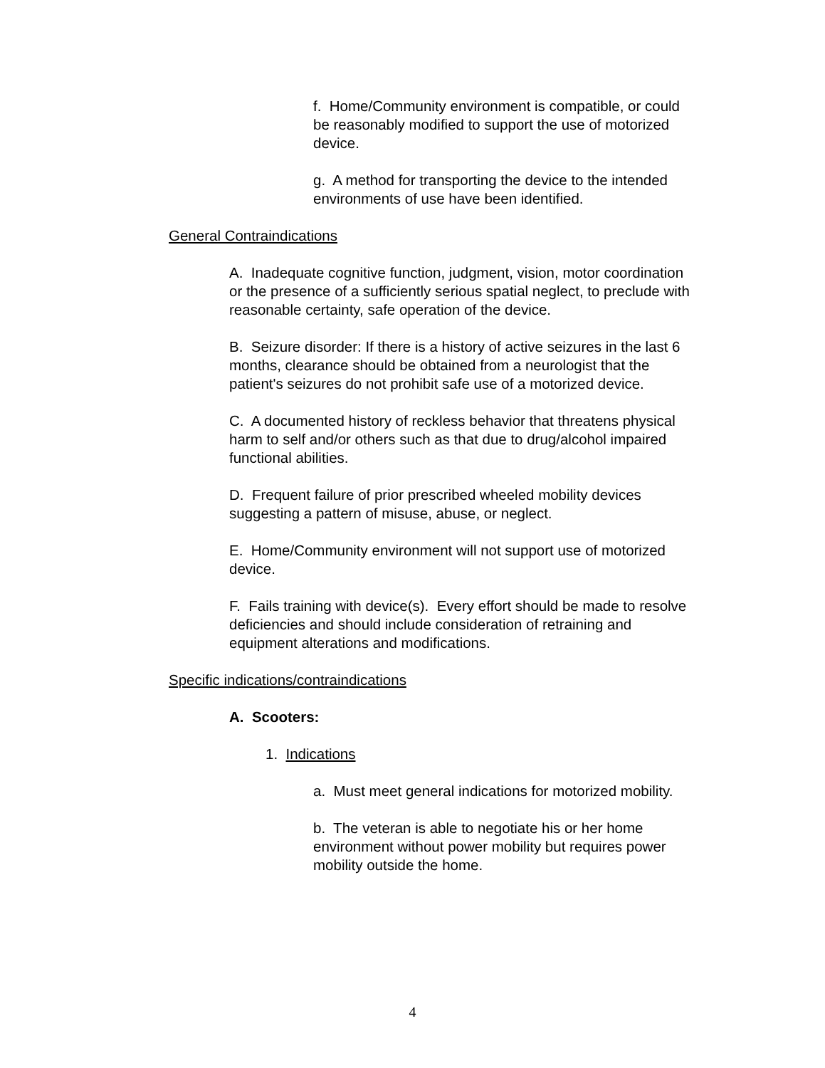f. Home/Community environment is compatible, or could be reasonably modified to support the use of motorized device.
g. A method for transporting the device to the intended environments of use have been identified.
General Contraindications
A. Inadequate cognitive function, judgment, vision, motor coordination or the presence of a sufficiently serious spatial neglect, to preclude with reasonable certainty, safe operation of the device.
B. Seizure disorder: If there is a history of active seizures in the last 6 months, clearance should be obtained from a neurologist that the patient's seizures do not prohibit safe use of a motorized device.
C. A documented history of reckless behavior that threatens physical harm to self and/or others such as that due to drug/alcohol impaired functional abilities.
D. Frequent failure of prior prescribed wheeled mobility devices suggesting a pattern of misuse, abuse, or neglect.
E. Home/Community environment will not support use of motorized device.
F. Fails training with device(s). Every effort should be made to resolve deficiencies and should include consideration of retraining and equipment alterations and modifications.
Specific indications/contraindications
A. Scooters:
1. Indications
a. Must meet general indications for motorized mobility.
b. The veteran is able to negotiate his or her home environment without power mobility but requires power mobility outside the home.
4